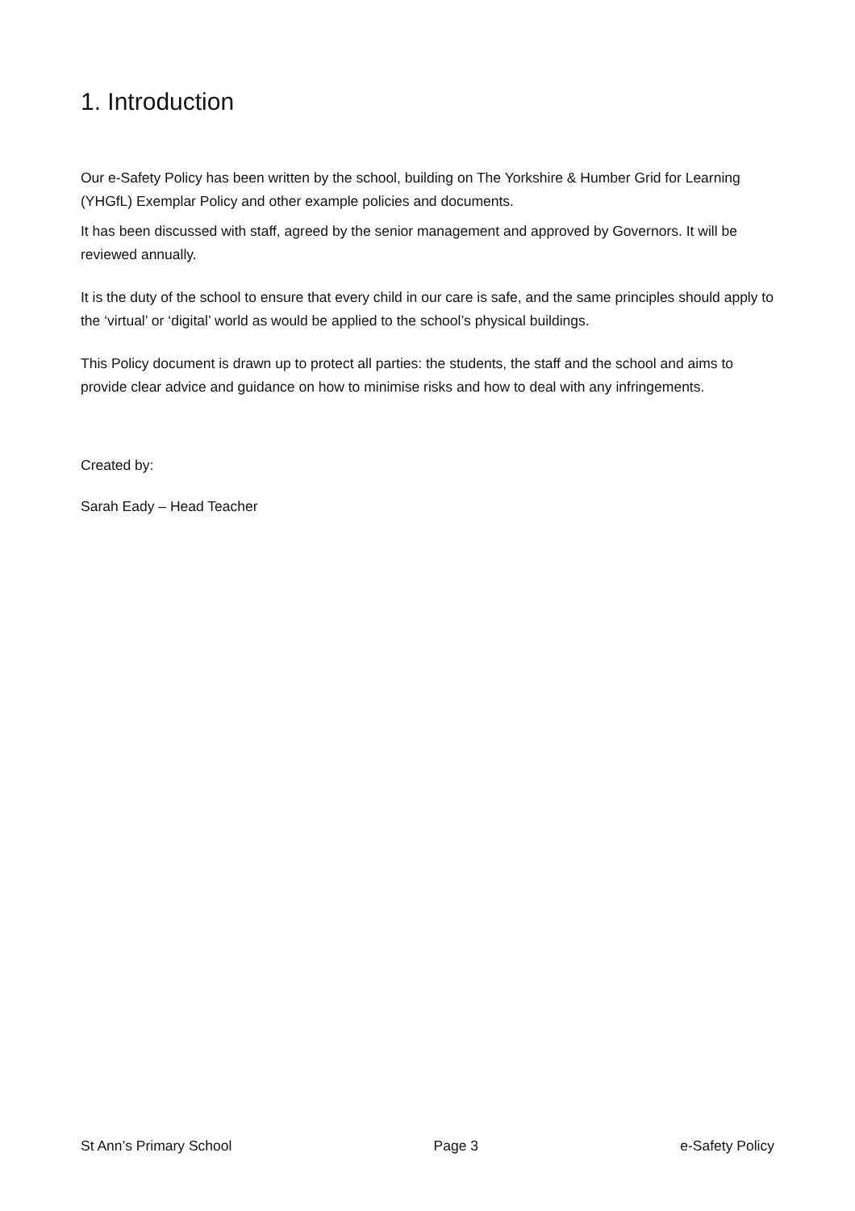1. Introduction
Our e-Safety Policy has been written by the school, building on The Yorkshire & Humber Grid for Learning (YHGfL) Exemplar Policy and other example policies and documents.
It has been discussed with staff, agreed by the senior management and approved by Governors. It will be reviewed annually.
It is the duty of the school to ensure that every child in our care is safe, and the same principles should apply to the ‘virtual’ or ‘digital’ world as would be applied to the school’s physical buildings.
This Policy document is drawn up to protect all parties: the students, the staff and the school and aims to provide clear advice and guidance on how to minimise risks and how to deal with any infringements.
Created by:
Sarah Eady – Head Teacher
St Ann’s Primary School Page 3 e-Safety Policy